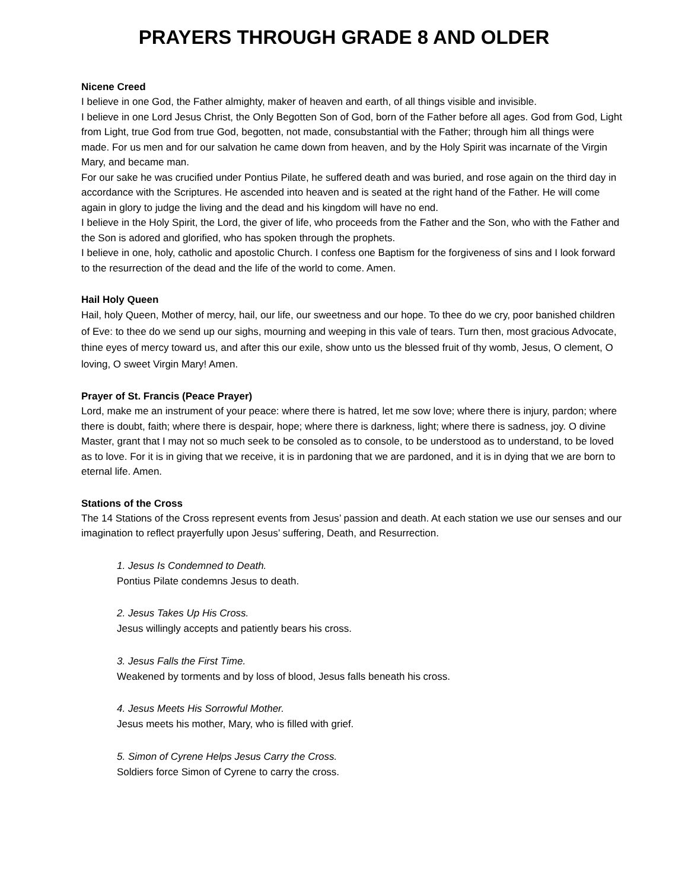PRAYERS THROUGH GRADE 8 AND OLDER
Nicene Creed
I believe in one God, the Father almighty, maker of heaven and earth, of all things visible and invisible.
I believe in one Lord Jesus Christ, the Only Begotten Son of God, born of the Father before all ages. God from God, Light from Light, true God from true God, begotten, not made, consubstantial with the Father; through him all things were made. For us men and for our salvation he came down from heaven, and by the Holy Spirit was incarnate of the Virgin Mary, and became man.
For our sake he was crucified under Pontius Pilate, he suffered death and was buried, and rose again on the third day in accordance with the Scriptures. He ascended into heaven and is seated at the right hand of the Father. He will come again in glory to judge the living and the dead and his kingdom will have no end.
I believe in the Holy Spirit, the Lord, the giver of life, who proceeds from the Father and the Son, who with the Father and the Son is adored and glorified, who has spoken through the prophets.
I believe in one, holy, catholic and apostolic Church. I confess one Baptism for the forgiveness of sins and I look forward to the resurrection of the dead and the life of the world to come. Amen.
Hail Holy Queen
Hail, holy Queen, Mother of mercy, hail, our life, our sweetness and our hope. To thee do we cry, poor banished children of Eve: to thee do we send up our sighs, mourning and weeping in this vale of tears. Turn then, most gracious Advocate, thine eyes of mercy toward us, and after this our exile, show unto us the blessed fruit of thy womb, Jesus, O clement, O loving, O sweet Virgin Mary! Amen.
Prayer of St. Francis (Peace Prayer)
Lord, make me an instrument of your peace: where there is hatred, let me sow love; where there is injury, pardon; where there is doubt, faith; where there is despair, hope; where there is darkness, light; where there is sadness, joy. O divine Master, grant that I may not so much seek to be consoled as to console, to be understood as to understand, to be loved as to love. For it is in giving that we receive, it is in pardoning that we are pardoned, and it is in dying that we are born to eternal life. Amen.
Stations of the Cross
The 14 Stations of the Cross represent events from Jesus’ passion and death. At each station we use our senses and our imagination to reflect prayerfully upon Jesus’ suffering, Death, and Resurrection.
1. Jesus Is Condemned to Death.
Pontius Pilate condemns Jesus to death.
2. Jesus Takes Up His Cross.
Jesus willingly accepts and patiently bears his cross.
3. Jesus Falls the First Time.
Weakened by torments and by loss of blood, Jesus falls beneath his cross.
4. Jesus Meets His Sorrowful Mother.
Jesus meets his mother, Mary, who is filled with grief.
5. Simon of Cyrene Helps Jesus Carry the Cross.
Soldiers force Simon of Cyrene to carry the cross.